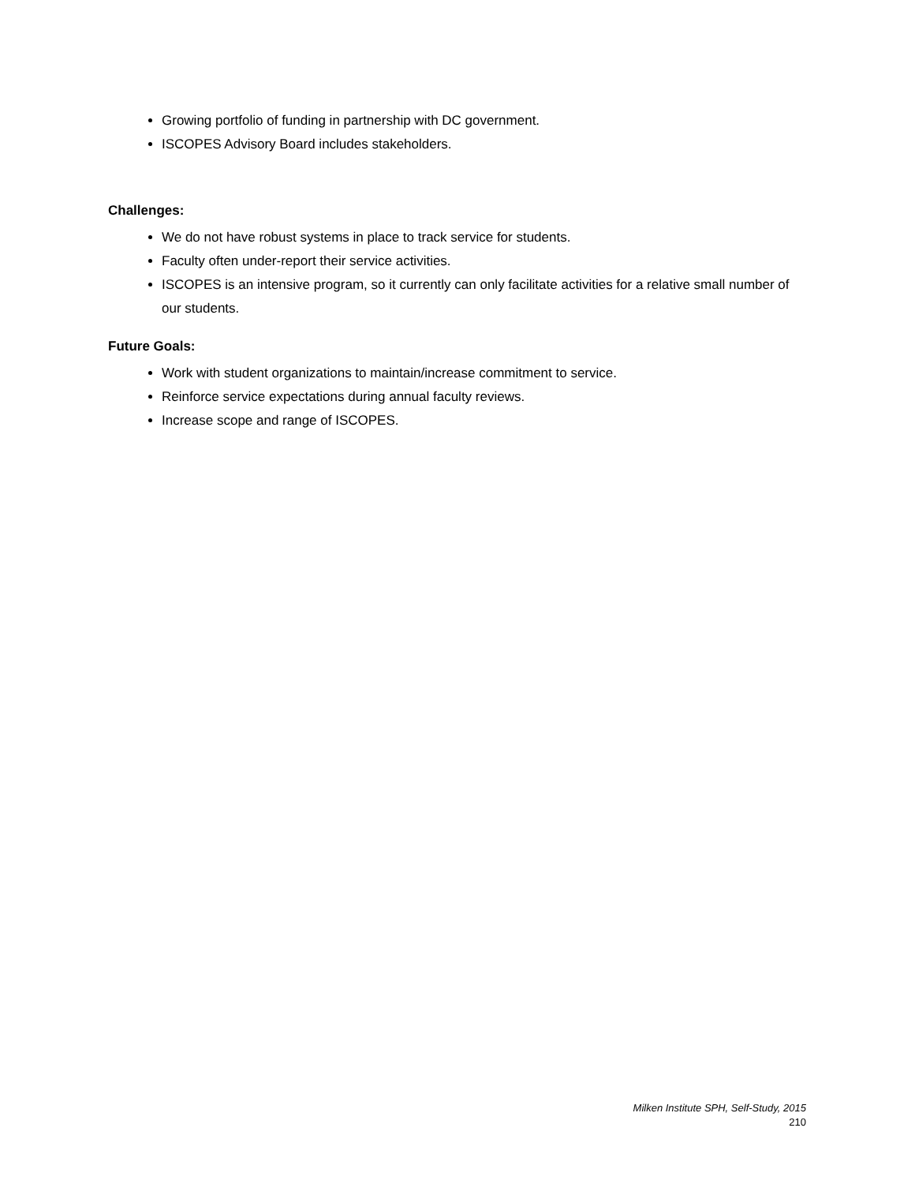Growing portfolio of funding in partnership with DC government.
ISCOPES Advisory Board includes stakeholders.
Challenges:
We do not have robust systems in place to track service for students.
Faculty often under-report their service activities.
ISCOPES is an intensive program, so it currently can only facilitate activities for a relative small number of our students.
Future Goals:
Work with student organizations to maintain/increase commitment to service.
Reinforce service expectations during annual faculty reviews.
Increase scope and range of ISCOPES.
Milken Institute SPH, Self-Study, 2015
210